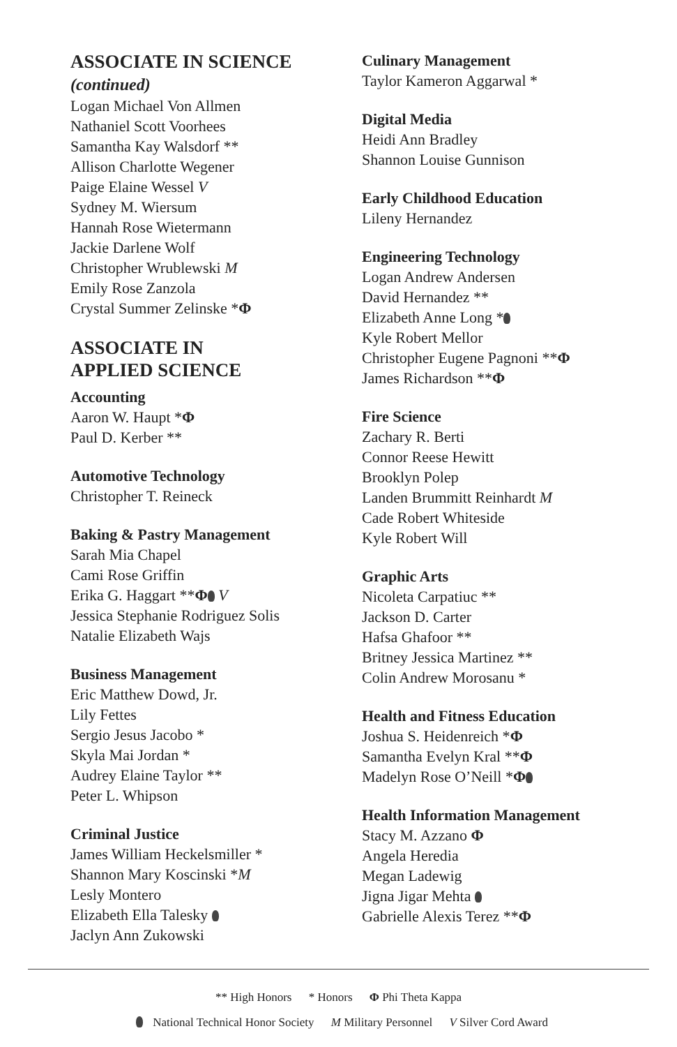ASSOCIATE IN SCIENCE
(continued)
Logan Michael Von Allmen
Nathaniel Scott Voorhees
Samantha Kay Walsdorf **
Allison Charlotte Wegener
Paige Elaine Wessel V
Sydney M. Wiersum
Hannah Rose Wietermann
Jackie Darlene Wolf
Christopher Wrublewski M
Emily Rose Zanzola
Crystal Summer Zelinske *Φ
ASSOCIATE IN
APPLIED SCIENCE
Accounting
Aaron W. Haupt *Φ
Paul D. Kerber **
Automotive Technology
Christopher T. Reineck
Baking & Pastry Management
Sarah Mia Chapel
Cami Rose Griffin
Erika G. Haggart **Φ V
Jessica Stephanie Rodriguez Solis
Natalie Elizabeth Wajs
Business Management
Eric Matthew Dowd, Jr.
Lily Fettes
Sergio Jesus Jacobo *
Skyla Mai Jordan *
Audrey Elaine Taylor **
Peter L. Whipson
Criminal Justice
James William Heckelsmiller *
Shannon Mary Koscinski *M
Lesly Montero
Elizabeth Ella Talesky
Jaclyn Ann Zukowski
Culinary Management
Taylor Kameron Aggarwal *
Digital Media
Heidi Ann Bradley
Shannon Louise Gunnison
Early Childhood Education
Lileny Hernandez
Engineering Technology
Logan Andrew Andersen
David Hernandez **
Elizabeth Anne Long *
Kyle Robert Mellor
Christopher Eugene Pagnoni **Φ
James Richardson **Φ
Fire Science
Zachary R. Berti
Connor Reese Hewitt
Brooklyn Polep
Landen Brummitt Reinhardt M
Cade Robert Whiteside
Kyle Robert Will
Graphic Arts
Nicoleta Carpatiuc **
Jackson D. Carter
Hafsa Ghafoor **
Britney Jessica Martinez **
Colin Andrew Morosanu *
Health and Fitness Education
Joshua S. Heidenreich *Φ
Samantha Evelyn Kral **Φ
Madelyn Rose O’Neill *Φ
Health Information Management
Stacy M. Azzano Φ
Angela Heredia
Megan Ladewig
Jigna Jigar Mehta
Gabrielle Alexis Terez **Φ
** High Honors * Honors Φ Phi Theta Kappa
National Technical Honor Society M Military Personnel V Silver Cord Award